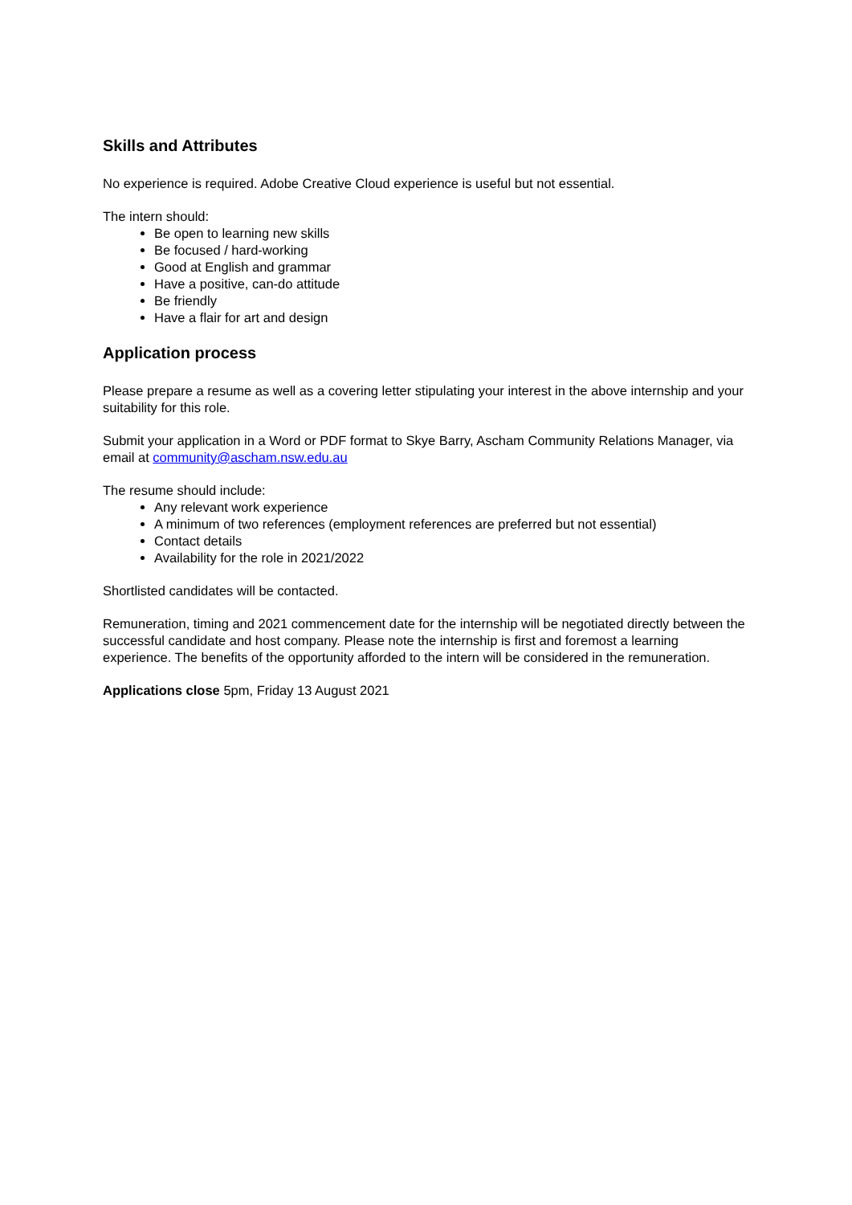Skills and Attributes
No experience is required. Adobe Creative Cloud experience is useful but not essential.
The intern should:
Be open to learning new skills
Be focused / hard-working
Good at English and grammar
Have a positive, can-do attitude
Be friendly
Have a flair for art and design
Application process
Please prepare a resume as well as a covering letter stipulating your interest in the above internship and your suitability for this role.
Submit your application in a Word or PDF format to Skye Barry, Ascham Community Relations Manager, via email at community@ascham.nsw.edu.au
The resume should include:
Any relevant work experience
A minimum of two references (employment references are preferred but not essential)
Contact details
Availability for the role in 2021/2022
Shortlisted candidates will be contacted.
Remuneration, timing and 2021 commencement date for the internship will be negotiated directly between the successful candidate and host company. Please note the internship is first and foremost a learning experience. The benefits of the opportunity afforded to the intern will be considered in the remuneration.
Applications close 5pm, Friday 13 August 2021